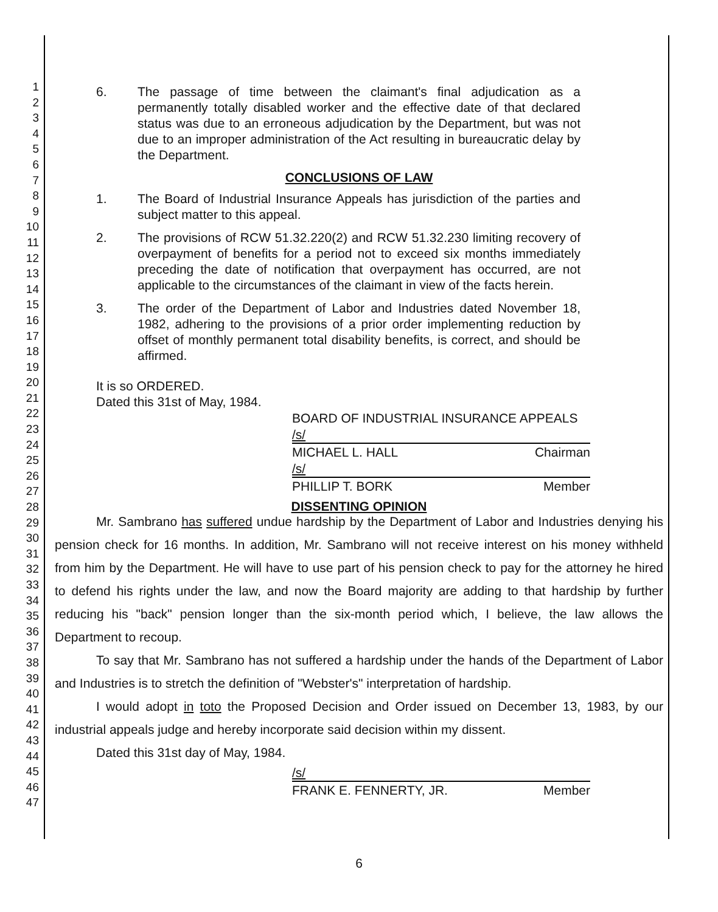1
2
3
4
5
6
7
8
9
10
11
12
13
14
15
16
17
18
19
20
21
22
23
24
25
26
27
28
29
30
31
32
33
34
35
36
37
38
39
40
41
42
43
44
45
46
47
6. The passage of time between the claimant's final adjudication as a permanently totally disabled worker and the effective date of that declared status was due to an erroneous adjudication by the Department, but was not due to an improper administration of the Act resulting in bureaucratic delay by the Department.
CONCLUSIONS OF LAW
1. The Board of Industrial Insurance Appeals has jurisdiction of the parties and subject matter to this appeal.
2. The provisions of RCW 51.32.220(2) and RCW 51.32.230 limiting recovery of overpayment of benefits for a period not to exceed six months immediately preceding the date of notification that overpayment has occurred, are not applicable to the circumstances of the claimant in view of the facts herein.
3. The order of the Department of Labor and Industries dated November 18, 1982, adhering to the provisions of a prior order implementing reduction by offset of monthly permanent total disability benefits, is correct, and should be affirmed.
It is so ORDERED.
Dated this 31st of May, 1984.
BOARD OF INDUSTRIAL INSURANCE APPEALS
/s/
MICHAEL L. HALL Chairman
/s/
PHILLIP T. BORK Member
DISSENTING OPINION
Mr. Sambrano has suffered undue hardship by the Department of Labor and Industries denying his pension check for 16 months. In addition, Mr. Sambrano will not receive interest on his money withheld from him by the Department. He will have to use part of his pension check to pay for the attorney he hired to defend his rights under the law, and now the Board majority are adding to that hardship by further reducing his "back" pension longer than the six-month period which, I believe, the law allows the Department to recoup.
To say that Mr. Sambrano has not suffered a hardship under the hands of the Department of Labor and Industries is to stretch the definition of "Webster's" interpretation of hardship.
I would adopt in toto the Proposed Decision and Order issued on December 13, 1983, by our industrial appeals judge and hereby incorporate said decision within my dissent.
Dated this 31st day of May, 1984.
/s/
FRANK E. FENNERTY, JR. Member
6